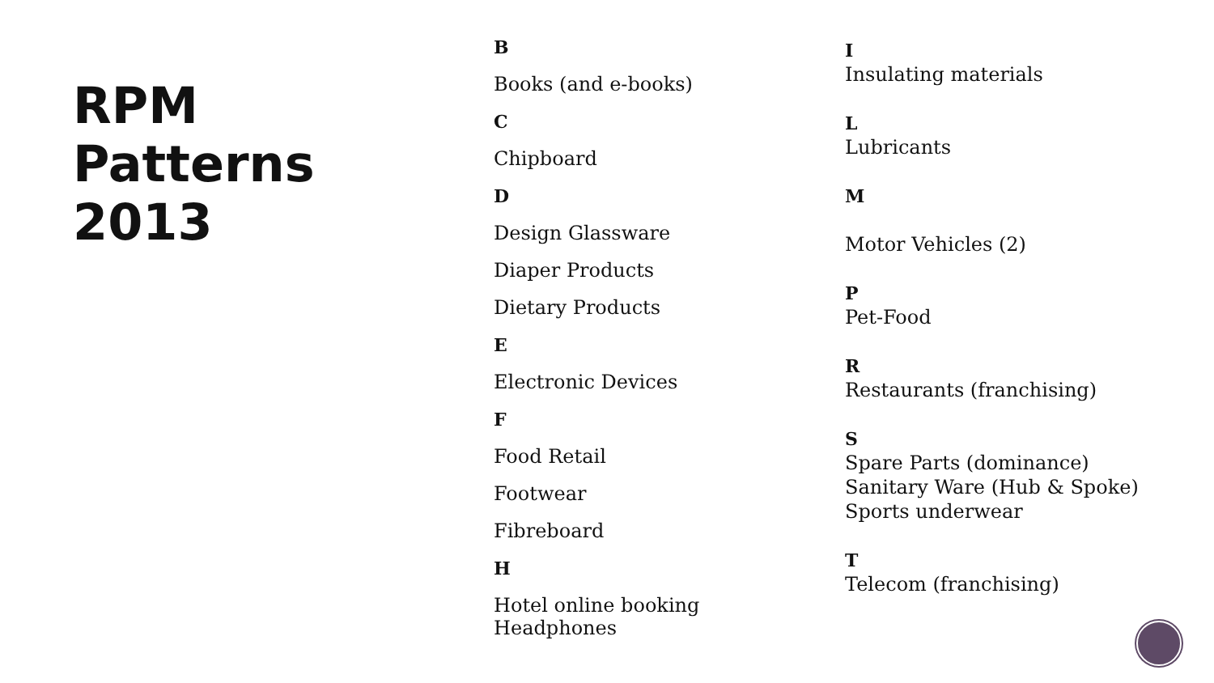RPM
Patterns
2013
B
Books (and e-books)
C
Chipboard
D
Design Glassware
Diaper Products
Dietary Products
E
Electronic Devices
F
Food Retail
Footwear
Fibreboard
H
Hotel online booking
Headphones
I
Insulating materials
L
Lubricants
M
Motor Vehicles (2)
P
Pet-Food
R
Restaurants (franchising)
S
Spare Parts (dominance)
Sanitary Ware (Hub & Spoke)
Sports underwear
T
Telecom (franchising)